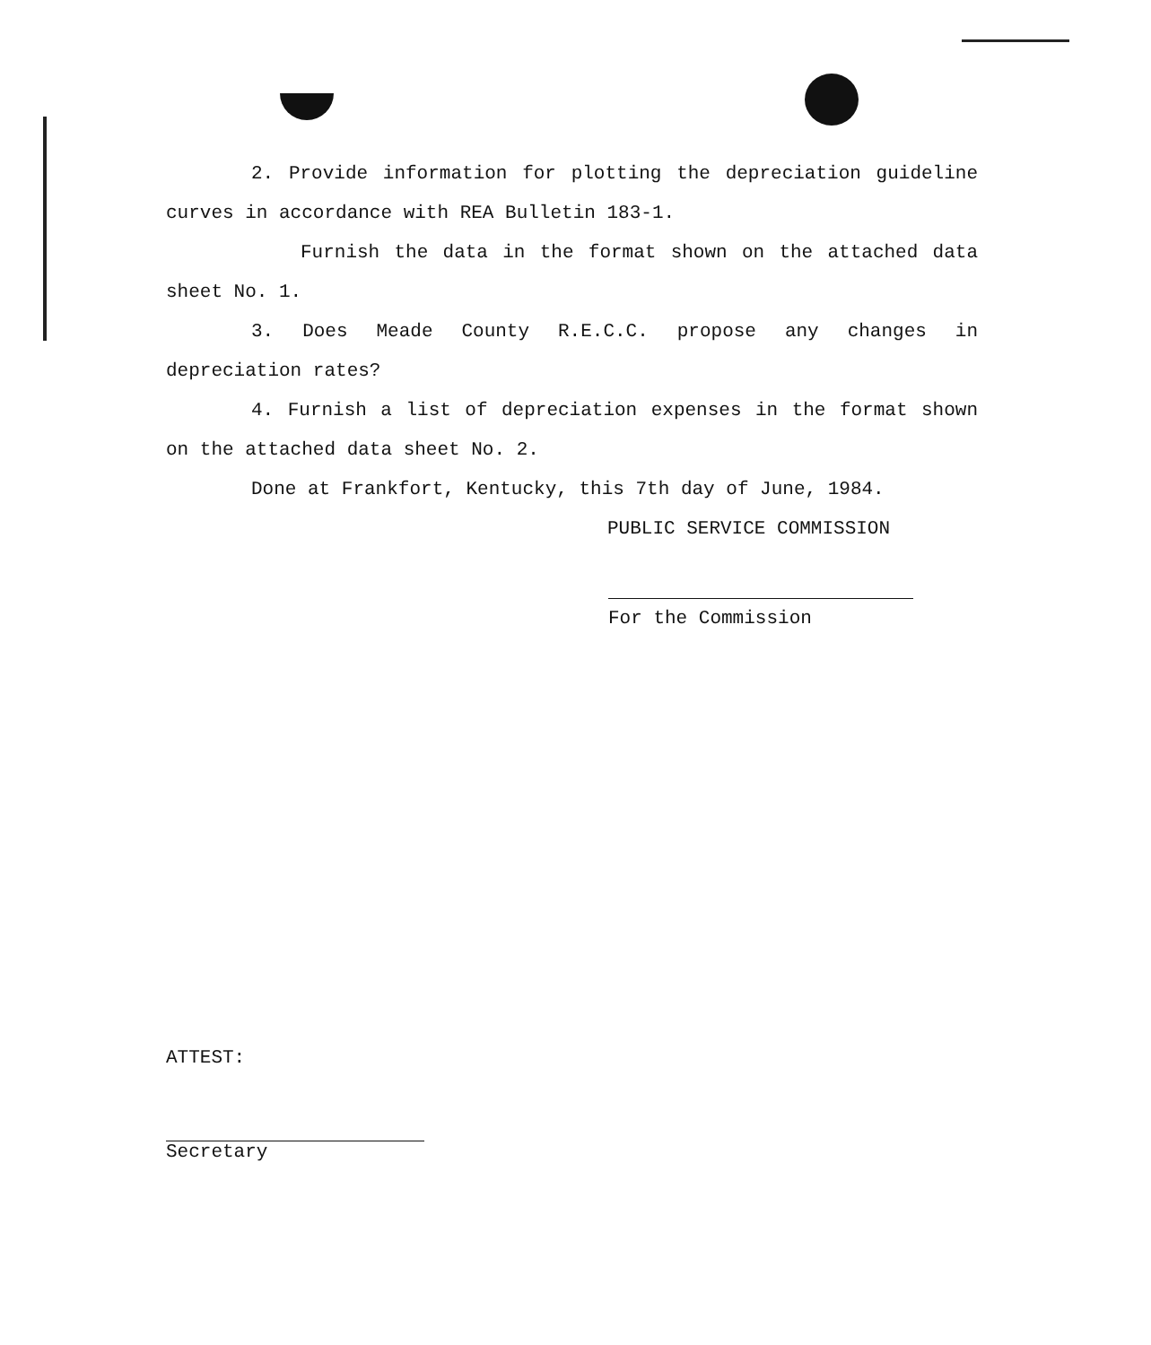2. Provide information for plotting the depreciation guideline curves in accordance with REA Bulletin 183-1.
Furnish the data in the format shown on the attached data sheet No. 1.
3. Does Meade County R.E.C.C. propose any changes in depreciation rates?
4. Furnish a list of depreciation expenses in the format shown on the attached data sheet No. 2.
Done at Frankfort, Kentucky, this 7th day of June, 1984.
PUBLIC SERVICE COMMISSION
For the Commission
ATTEST:
Secretary